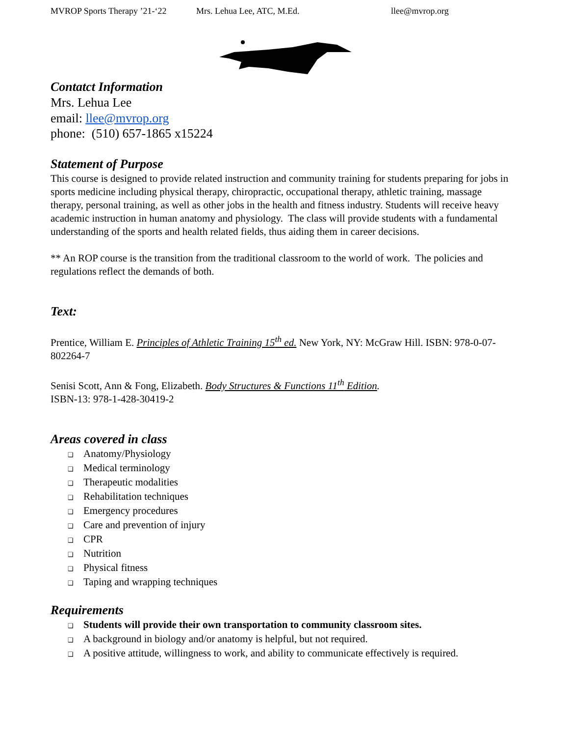MVROP Sports Therapy ’21-‘22 Mrs. Lehua Lee, ATC, M.Ed. llee@mvrop.org
Contatct Information
Mrs. Lehua Lee
email: llee@mvrop.org
phone: (510) 657-1865 x15224
Statement of Purpose
This course is designed to provide related instruction and community training for students preparing for jobs in sports medicine including physical therapy, chiropractic, occupational therapy, athletic training, massage therapy, personal training, as well as other jobs in the health and fitness industry. Students will receive heavy academic instruction in human anatomy and physiology. The class will provide students with a fundamental understanding of the sports and health related fields, thus aiding them in career decisions.
** An ROP course is the transition from the traditional classroom to the world of work. The policies and regulations reflect the demands of both.
Text:
Prentice, William E. Principles of Athletic Training 15<sup>th</sup> ed. New York, NY: McGraw Hill. ISBN: 978-0-07-802264-7
Senisi Scott, Ann & Fong, Elizabeth. Body Structures & Functions 11<sup>th</sup> Edition.
ISBN-13: 978-1-428-30419-2
Areas covered in class
❑ Anatomy/Physiology
❑ Medical terminology
❑ Therapeutic modalities
❑ Rehabilitation techniques
❑ Emergency procedures
❑ Care and prevention of injury
❑ CPR
❑ Nutrition
❑ Physical fitness
❑ Taping and wrapping techniques
Requirements
❑ Students will provide their own transportation to community classroom sites.
❑ A background in biology and/or anatomy is helpful, but not required.
❑ A positive attitude, willingness to work, and ability to communicate effectively is required.